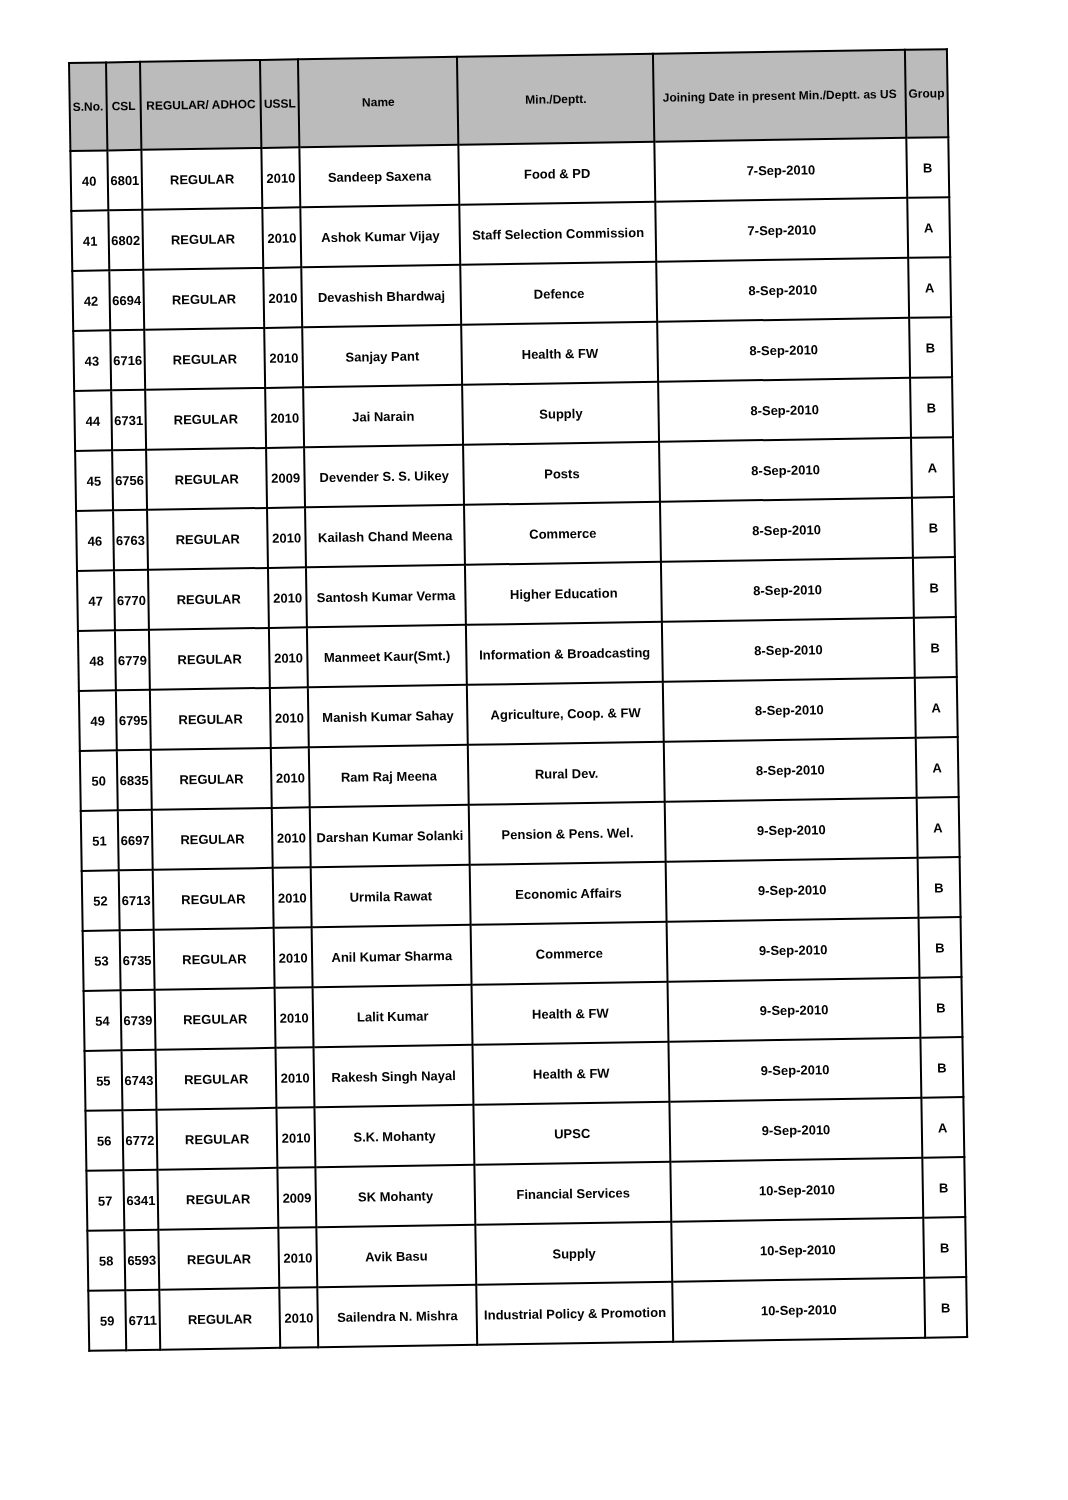| S.No. | CSL | REGULAR/ ADHOC | USSL | Name | Min./Deptt. | Joining Date in present Min./Deptt. as US | Group |
| --- | --- | --- | --- | --- | --- | --- | --- |
| 40 | 6801 | REGULAR | 2010 | Sandeep Saxena | Food & PD | 7-Sep-2010 | B |
| 41 | 6802 | REGULAR | 2010 | Ashok Kumar Vijay | Staff Selection Commission | 7-Sep-2010 | A |
| 42 | 6694 | REGULAR | 2010 | Devashish Bhardwaj | Defence | 8-Sep-2010 | A |
| 43 | 6716 | REGULAR | 2010 | Sanjay Pant | Health & FW | 8-Sep-2010 | B |
| 44 | 6731 | REGULAR | 2010 | Jai Narain | Supply | 8-Sep-2010 | B |
| 45 | 6756 | REGULAR | 2009 | Devender S. S. Uikey | Posts | 8-Sep-2010 | A |
| 46 | 6763 | REGULAR | 2010 | Kailash Chand Meena | Commerce | 8-Sep-2010 | B |
| 47 | 6770 | REGULAR | 2010 | Santosh Kumar Verma | Higher Education | 8-Sep-2010 | B |
| 48 | 6779 | REGULAR | 2010 | Manmeet Kaur(Smt.) | Information & Broadcasting | 8-Sep-2010 | B |
| 49 | 6795 | REGULAR | 2010 | Manish Kumar Sahay | Agriculture, Coop. & FW | 8-Sep-2010 | A |
| 50 | 6835 | REGULAR | 2010 | Ram Raj Meena | Rural Dev. | 8-Sep-2010 | A |
| 51 | 6697 | REGULAR | 2010 | Darshan Kumar Solanki | Pension & Pens. Wel. | 9-Sep-2010 | A |
| 52 | 6713 | REGULAR | 2010 | Urmila Rawat | Economic Affairs | 9-Sep-2010 | B |
| 53 | 6735 | REGULAR | 2010 | Anil Kumar Sharma | Commerce | 9-Sep-2010 | B |
| 54 | 6739 | REGULAR | 2010 | Lalit Kumar | Health & FW | 9-Sep-2010 | B |
| 55 | 6743 | REGULAR | 2010 | Rakesh Singh Nayal | Health & FW | 9-Sep-2010 | B |
| 56 | 6772 | REGULAR | 2010 | S.K. Mohanty | UPSC | 9-Sep-2010 | A |
| 57 | 6341 | REGULAR | 2009 | SK Mohanty | Financial Services | 10-Sep-2010 | B |
| 58 | 6593 | REGULAR | 2010 | Avik Basu | Supply | 10-Sep-2010 | B |
| 59 | 6711 | REGULAR | 2010 | Sailendra N. Mishra | Industrial Policy & Promotion | 10-Sep-2010 | B |